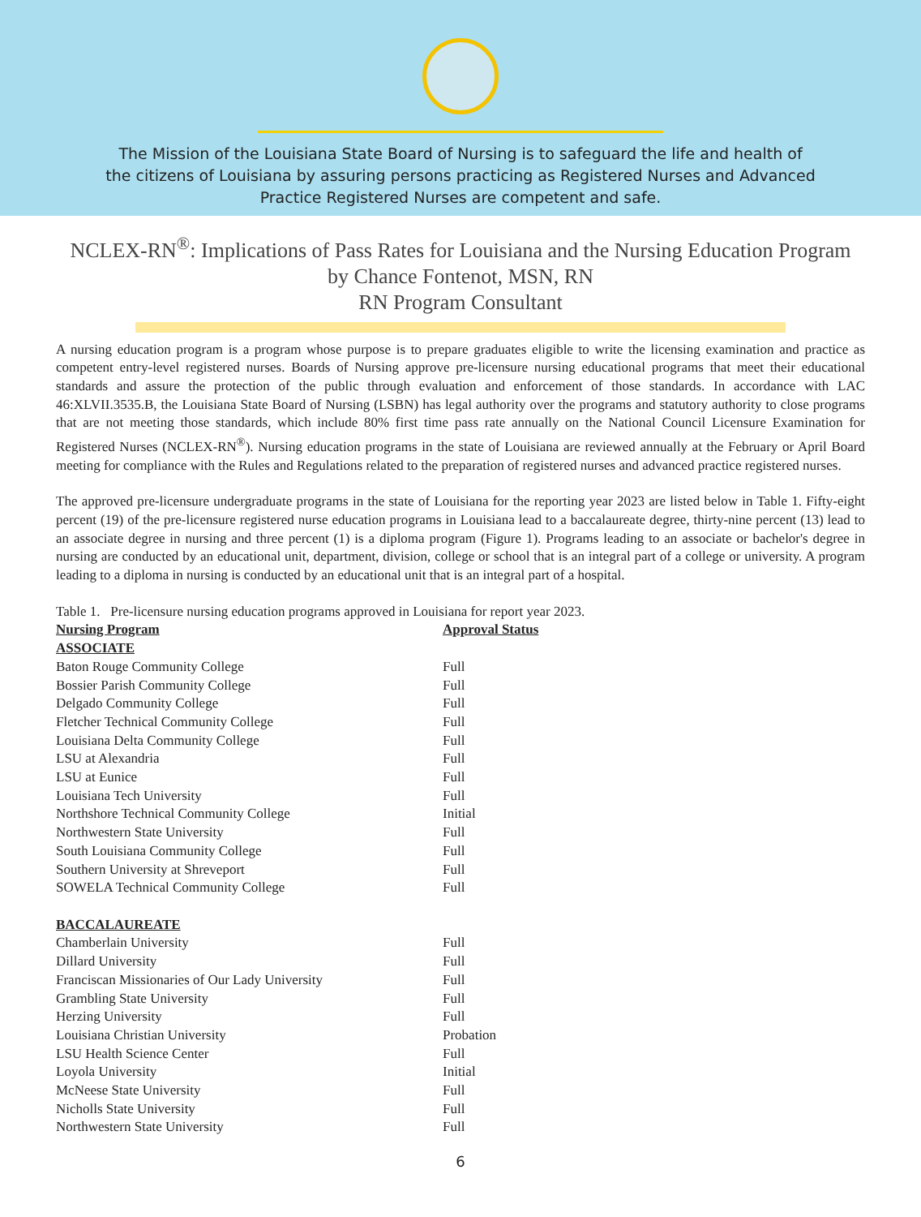The Mission of the Louisiana State Board of Nursing is to safeguard the life and health of
the citizens of Louisiana by assuring persons practicing as Registered Nurses and Advanced
Practice Registered Nurses are competent and safe.
NCLEX-RN<sup>®</sup>: Implications of Pass Rates for Louisiana and the Nursing Education Program
by Chance Fontenot, MSN, RN
RN Program Consultant
A nursing education program is a program whose purpose is to prepare graduates eligible to write the licensing examination and practice as competent entry-level registered nurses. Boards of Nursing approve pre-licensure nursing educational programs that meet their educational standards and assure the protection of the public through evaluation and enforcement of those standards. In accordance with LAC 46:XLVII.3535.B, the Louisiana State Board of Nursing (LSBN) has legal authority over the programs and statutory authority to close programs that are not meeting those standards, which include 80% first time pass rate annually on the National Council Licensure Examination for Registered Nurses (NCLEX-RN<sup>®</sup>). Nursing education programs in the state of Louisiana are reviewed annually at the February or April Board meeting for compliance with the Rules and Regulations related to the preparation of registered nurses and advanced practice registered nurses.
The approved pre-licensure undergraduate programs in the state of Louisiana for the reporting year 2023 are listed below in Table 1. Fifty-eight percent (19) of the pre-licensure registered nurse education programs in Louisiana lead to a baccalaureate degree, thirty-nine percent (13) lead to an associate degree in nursing and three percent (1) is a diploma program (Figure 1). Programs leading to an associate or bachelor's degree in nursing are conducted by an educational unit, department, division, college or school that is an integral part of a college or university. A program leading to a diploma in nursing is conducted by an educational unit that is an integral part of a hospital.
Table 1. Pre-licensure nursing education programs approved in Louisiana for report year 2023.
| Nursing Program | Approval Status |
| --- | --- |
| ASSOCIATE | |
| Baton Rouge Community College | Full |
| Bossier Parish Community College | Full |
| Delgado Community College | Full |
| Fletcher Technical Community College | Full |
| Louisiana Delta Community College | Full |
| LSU at Alexandria | Full |
| LSU at Eunice | Full |
| Louisiana Tech University | Full |
| Northshore Technical Community College | Initial |
| Northwestern State University | Full |
| South Louisiana Community College | Full |
| Southern University at Shreveport | Full |
| SOWELA Technical Community College | Full |
| BACCALAUREATE | |
| Chamberlain University | Full |
| Dillard University | Full |
| Franciscan Missionaries of Our Lady University | Full |
| Grambling State University | Full |
| Herzing University | Full |
| Louisiana Christian University | Probation |
| LSU Health Science Center | Full |
| Loyola University | Initial |
| McNeese State University | Full |
| Nicholls State University | Full |
| Northwestern State University | Full |
6